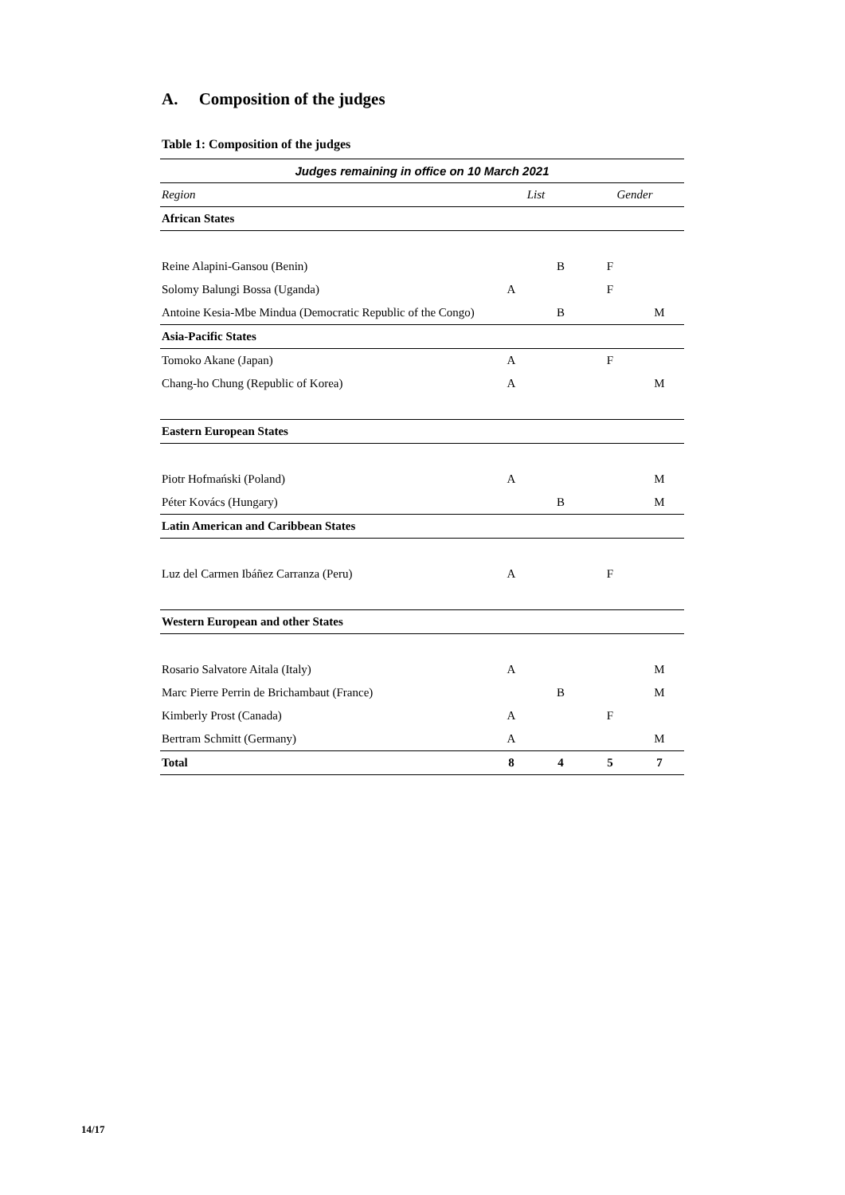A. Composition of the judges
Table 1: Composition of the judges
| Judges remaining in office on 10 March 2021 | | | | |
| --- | --- | --- | --- | --- |
| Region | List | | Gender | |
| African States | | | | |
| Reine Alapini-Gansou (Benin) | | B | F | |
| Solomy Balungi Bossa (Uganda) | A | | F | |
| Antoine Kesia-Mbe Mindua (Democratic Republic of the Congo) | | B | | M |
| Asia-Pacific States | | | | |
| Tomoko Akane (Japan) | A | | F | |
| Chang-ho Chung (Republic of Korea) | A | | | M |
| Eastern European States | | | | |
| Piotr Hofmański (Poland) | A | | | M |
| Péter Kovács (Hungary) | | B | | M |
| Latin American and Caribbean States | | | | |
| Luz del Carmen Ibáñez Carranza (Peru) | A | | F | |
| Western European and other States | | | | |
| Rosario Salvatore Aitala (Italy) | A | | | M |
| Marc Pierre Perrin de Brichambaut (France) | | B | | M |
| Kimberly Prost (Canada) | A | | F | |
| Bertram Schmitt (Germany) | A | | | M |
| Total | 8 | 4 | 5 | 7 |
14/17